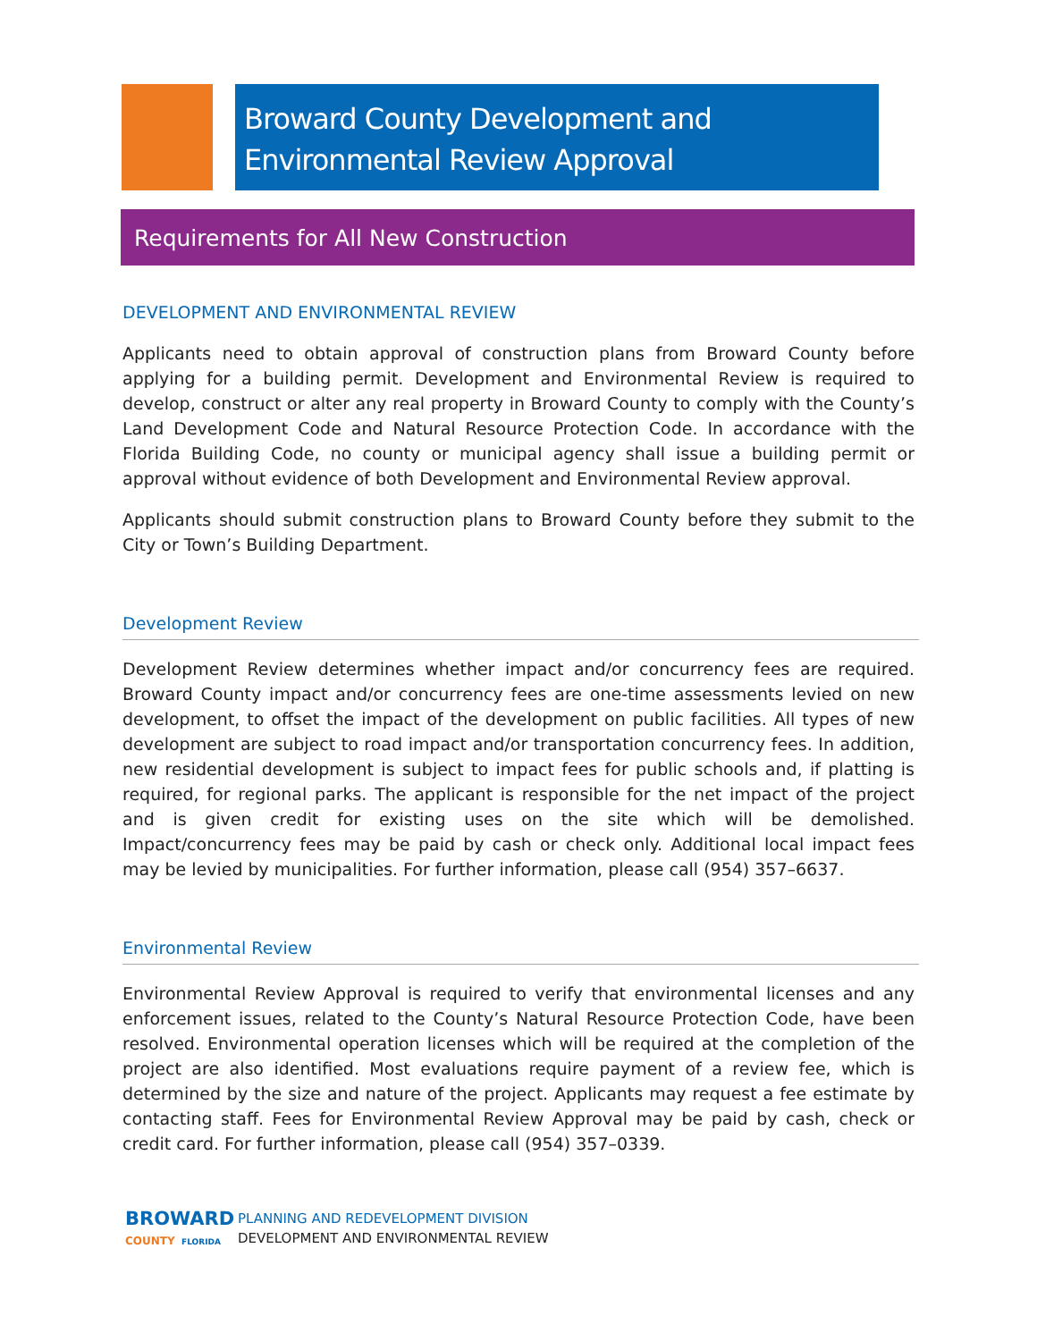Broward County Development and Environmental Review Approval
Requirements for All New Construction
DEVELOPMENT AND ENVIRONMENTAL REVIEW
Applicants need to obtain approval of construction plans from Broward County before applying for a building permit. Development and Environmental Review is required to develop, construct or alter any real property in Broward County to comply with the County’s Land Development Code and Natural Resource Protection Code. In accordance with the Florida Building Code, no county or municipal agency shall issue a building permit or approval without evidence of both Development and Environmental Review approval.
Applicants should submit construction plans to Broward County before they submit to the City or Town’s Building Department.
Development Review
Development Review determines whether impact and/or concurrency fees are required. Broward County impact and/or concurrency fees are one-time assessments levied on new development, to offset the impact of the development on public facilities. All types of new development are subject to road impact and/or transportation concurrency fees. In addition, new residential development is subject to impact fees for public schools and, if platting is required, for regional parks. The applicant is responsible for the net impact of the project and is given credit for existing uses on the site which will be demolished. Impact/concurrency fees may be paid by cash or check only. Additional local impact fees may be levied by municipalities. For further information, please call (954) 357–6637.
Environmental Review
Environmental Review Approval is required to verify that environmental licenses and any enforcement issues, related to the County’s Natural Resource Protection Code, have been resolved. Environmental operation licenses which will be required at the completion of the project are also identified. Most evaluations require payment of a review fee, which is determined by the size and nature of the project. Applicants may request a fee estimate by contacting staff. Fees for Environmental Review Approval may be paid by cash, check or credit card. For further information, please call (954) 357–0339.
BROWARD
COUNTY FLORIDA
PLANNING AND REDEVELOPMENT DIVISION
DEVELOPMENT AND ENVIRONMENTAL REVIEW